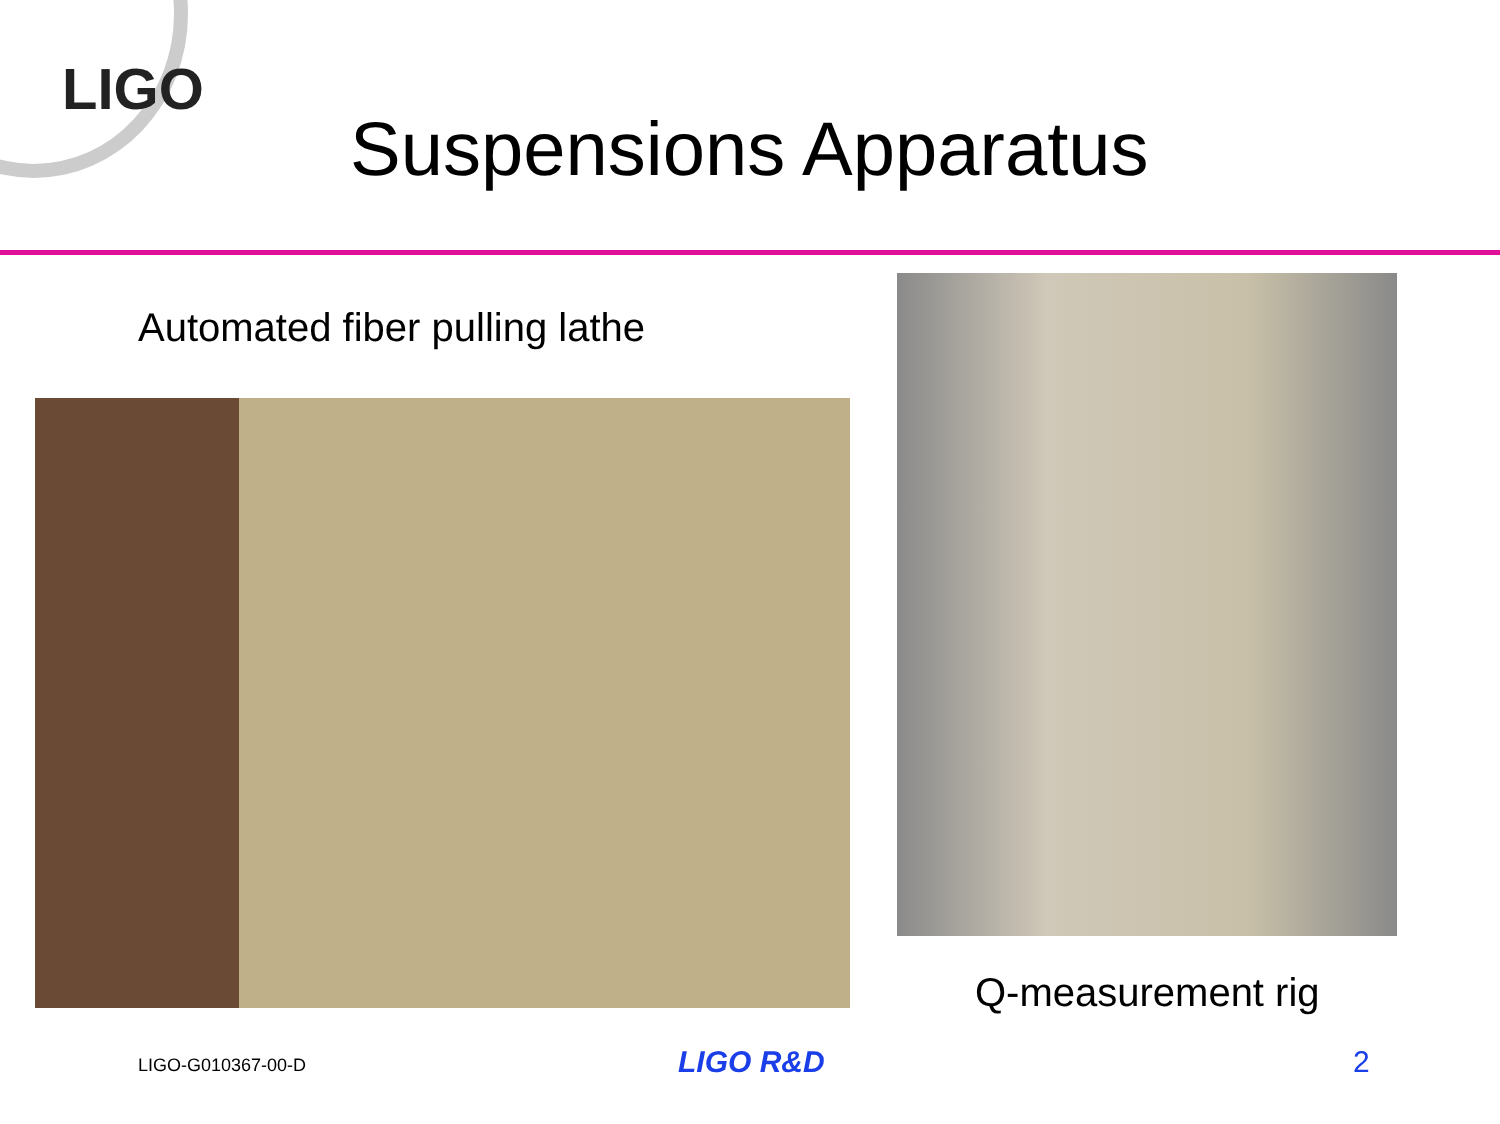LIGO
Suspensions Apparatus
Automated fiber pulling lathe
Q-measurement rig
LIGO-G010367-00-D LIGO R&D 2